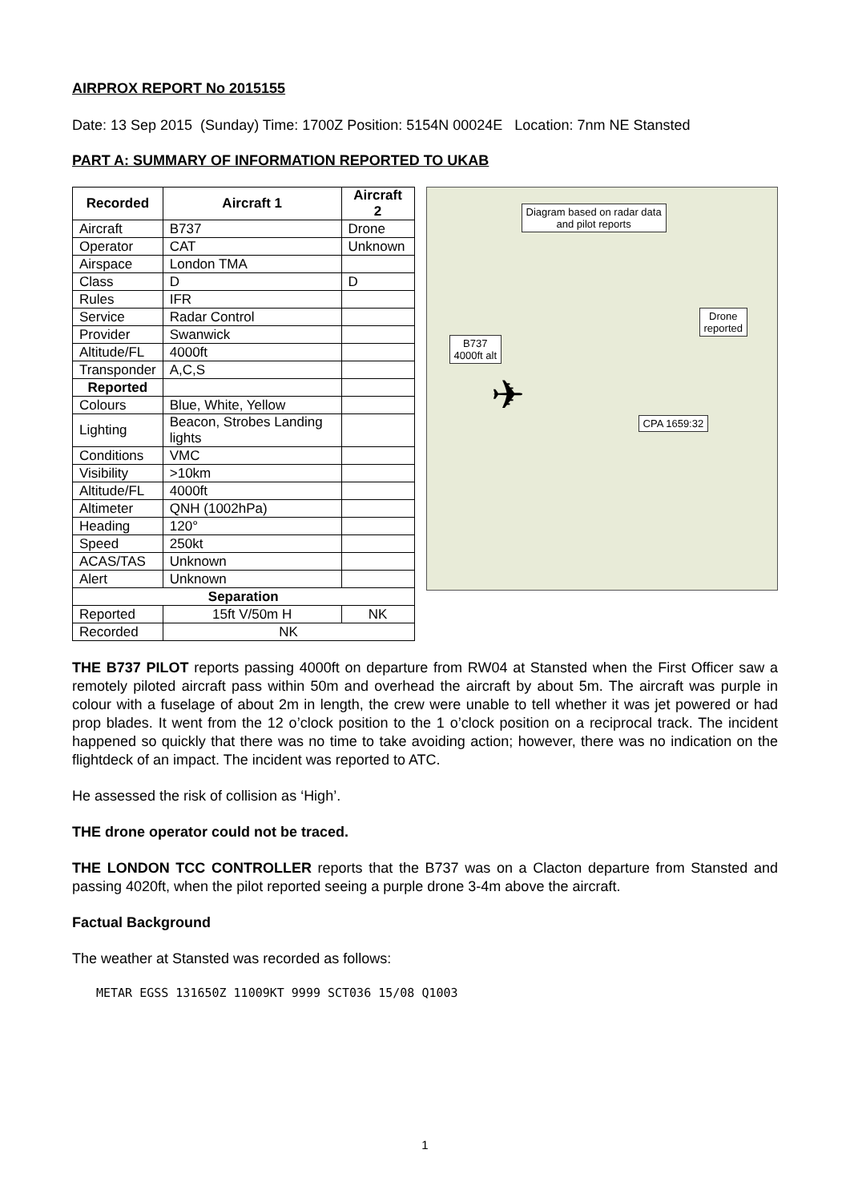AIRPROX REPORT No 2015155
Date: 13 Sep 2015 (Sunday) Time: 1700Z Position: 5154N 00024E Location: 7nm NE Stansted
PART A: SUMMARY OF INFORMATION REPORTED TO UKAB
| Recorded | Aircraft 1 | Aircraft 2 |
| --- | --- | --- |
| Aircraft | B737 | Drone |
| Operator | CAT | Unknown |
| Airspace | London TMA | |
| Class | D | D |
| Rules | IFR | |
| Service | Radar Control | |
| Provider | Swanwick | |
| Altitude/FL | 4000ft | |
| Transponder | A,C,S | |
| Reported | | |
| Colours | Blue, White, Yellow | |
| Lighting | Beacon, Strobes Landing lights | |
| Conditions | VMC | |
| Visibility | >10km | |
| Altitude/FL | 4000ft | |
| Altimeter | QNH (1002hPa) | |
| Heading | 120° | |
| Speed | 250kt | |
| ACAS/TAS | Unknown | |
| Alert | Unknown | |
| Separation | | |
| Reported | 15ft V/50m H | NK |
| Recorded | NK | |
Diagram based on radar data
and pilot reports
Drone
reported
B737
4000ft alt
CPA 1659:32
✈
THE B737 PILOT reports passing 4000ft on departure from RW04 at Stansted when the First Officer saw a remotely piloted aircraft pass within 50m and overhead the aircraft by about 5m. The aircraft was purple in colour with a fuselage of about 2m in length, the crew were unable to tell whether it was jet powered or had prop blades. It went from the 12 o’clock position to the 1 o’clock position on a reciprocal track. The incident happened so quickly that there was no time to take avoiding action; however, there was no indication on the flightdeck of an impact. The incident was reported to ATC.
He assessed the risk of collision as ‘High’.
THE drone operator could not be traced.
THE LONDON TCC CONTROLLER reports that the B737 was on a Clacton departure from Stansted and passing 4020ft, when the pilot reported seeing a purple drone 3-4m above the aircraft.
Factual Background
The weather at Stansted was recorded as follows:
METAR EGSS 131650Z 11009KT 9999 SCT036 15/08 Q1003
1